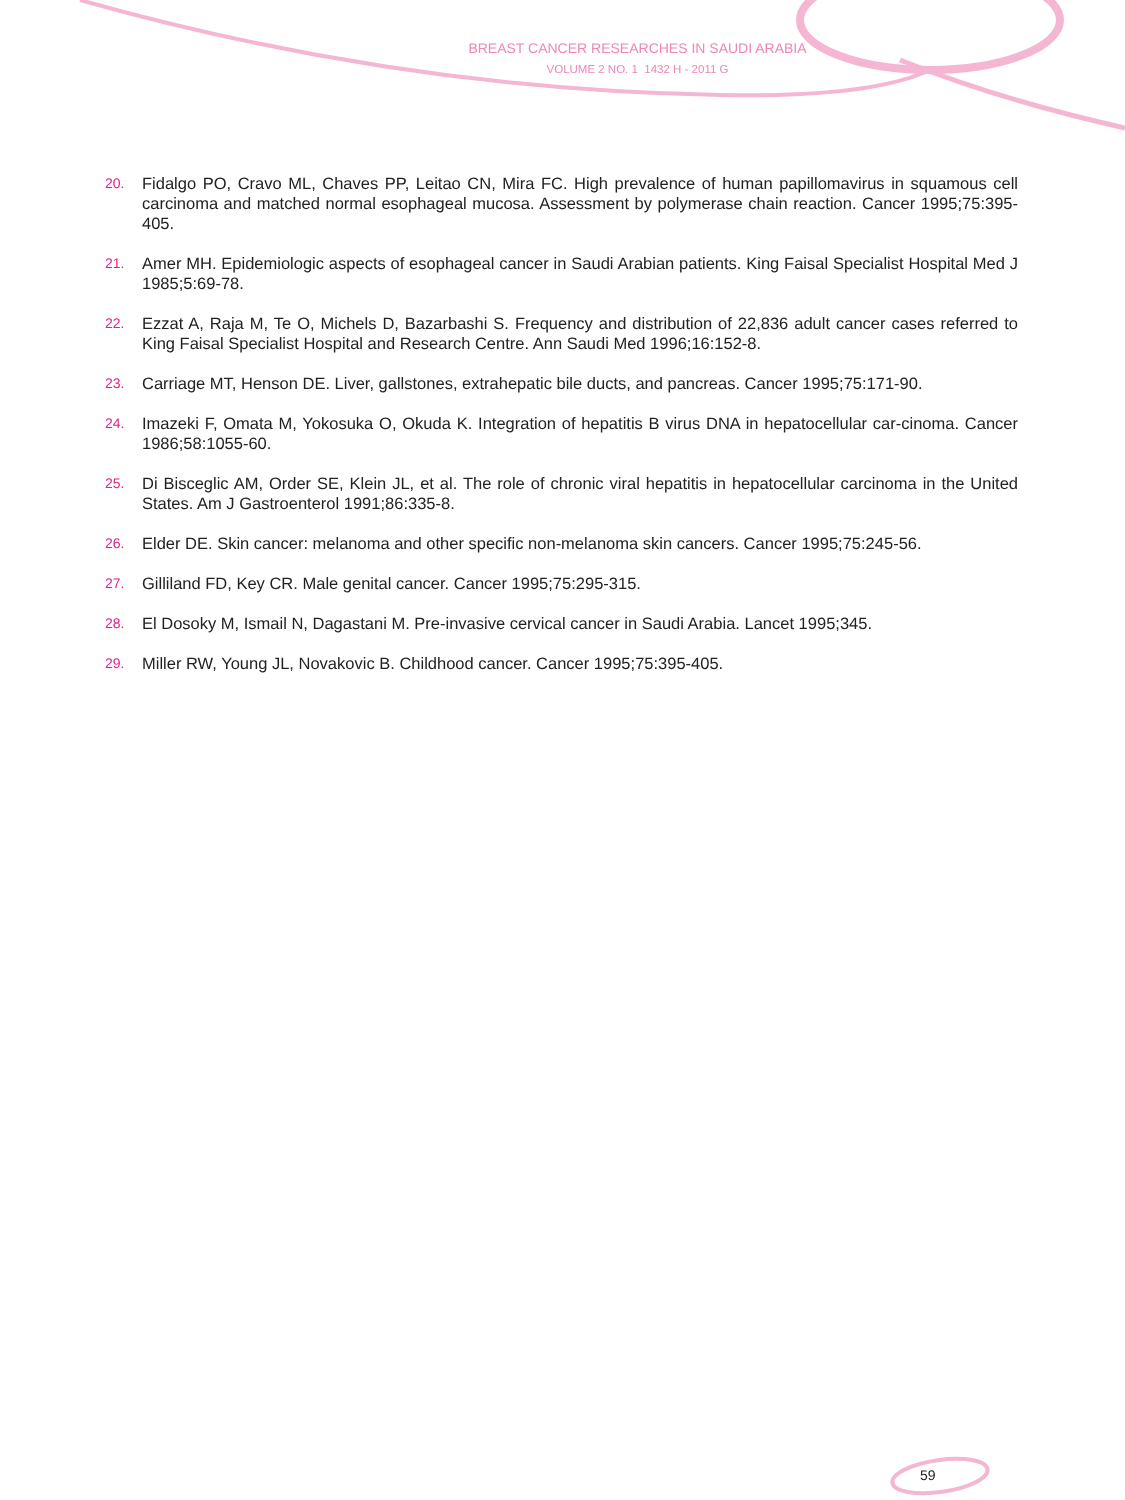BREAST CANCER RESEARCHES IN SAUDI ARABIA
VOLUME 2 NO. 1 1432 H - 2011 G
20. Fidalgo PO, Cravo ML, Chaves PP, Leitao CN, Mira FC. High prevalence of human papillomavirus in squamous cell carcinoma and matched normal esophageal mucosa. Assessment by polymerase chain reaction. Cancer 1995;75:395-405.
21. Amer MH. Epidemiologic aspects of esophageal cancer in Saudi Arabian patients. King Faisal Specialist Hospital Med J 1985;5:69-78.
22. Ezzat A, Raja M, Te O, Michels D, Bazarbashi S. Frequency and distribution of 22,836 adult cancer cases referred to King Faisal Specialist Hospital and Research Centre. Ann Saudi Med 1996;16:152-8.
23. Carriage MT, Henson DE. Liver, gallstones, extrahepatic bile ducts, and pancreas. Cancer 1995;75:171-90.
24. Imazeki F, Omata M, Yokosuka O, Okuda K. Integration of hepatitis B virus DNA in hepatocellular car-cinoma. Cancer 1986;58:1055-60.
25. Di Bisceglic AM, Order SE, Klein JL, et al. The role of chronic viral hepatitis in hepatocellular carcinoma in the United States. Am J Gastroenterol 1991;86:335-8.
26. Elder DE. Skin cancer: melanoma and other specific non-melanoma skin cancers. Cancer 1995;75:245-56.
27. Gilliland FD, Key CR. Male genital cancer. Cancer 1995;75:295-315.
28. El Dosoky M, Ismail N, Dagastani M. Pre-invasive cervical cancer in Saudi Arabia. Lancet 1995;345.
29. Miller RW, Young JL, Novakovic B. Childhood cancer. Cancer 1995;75:395-405.
59